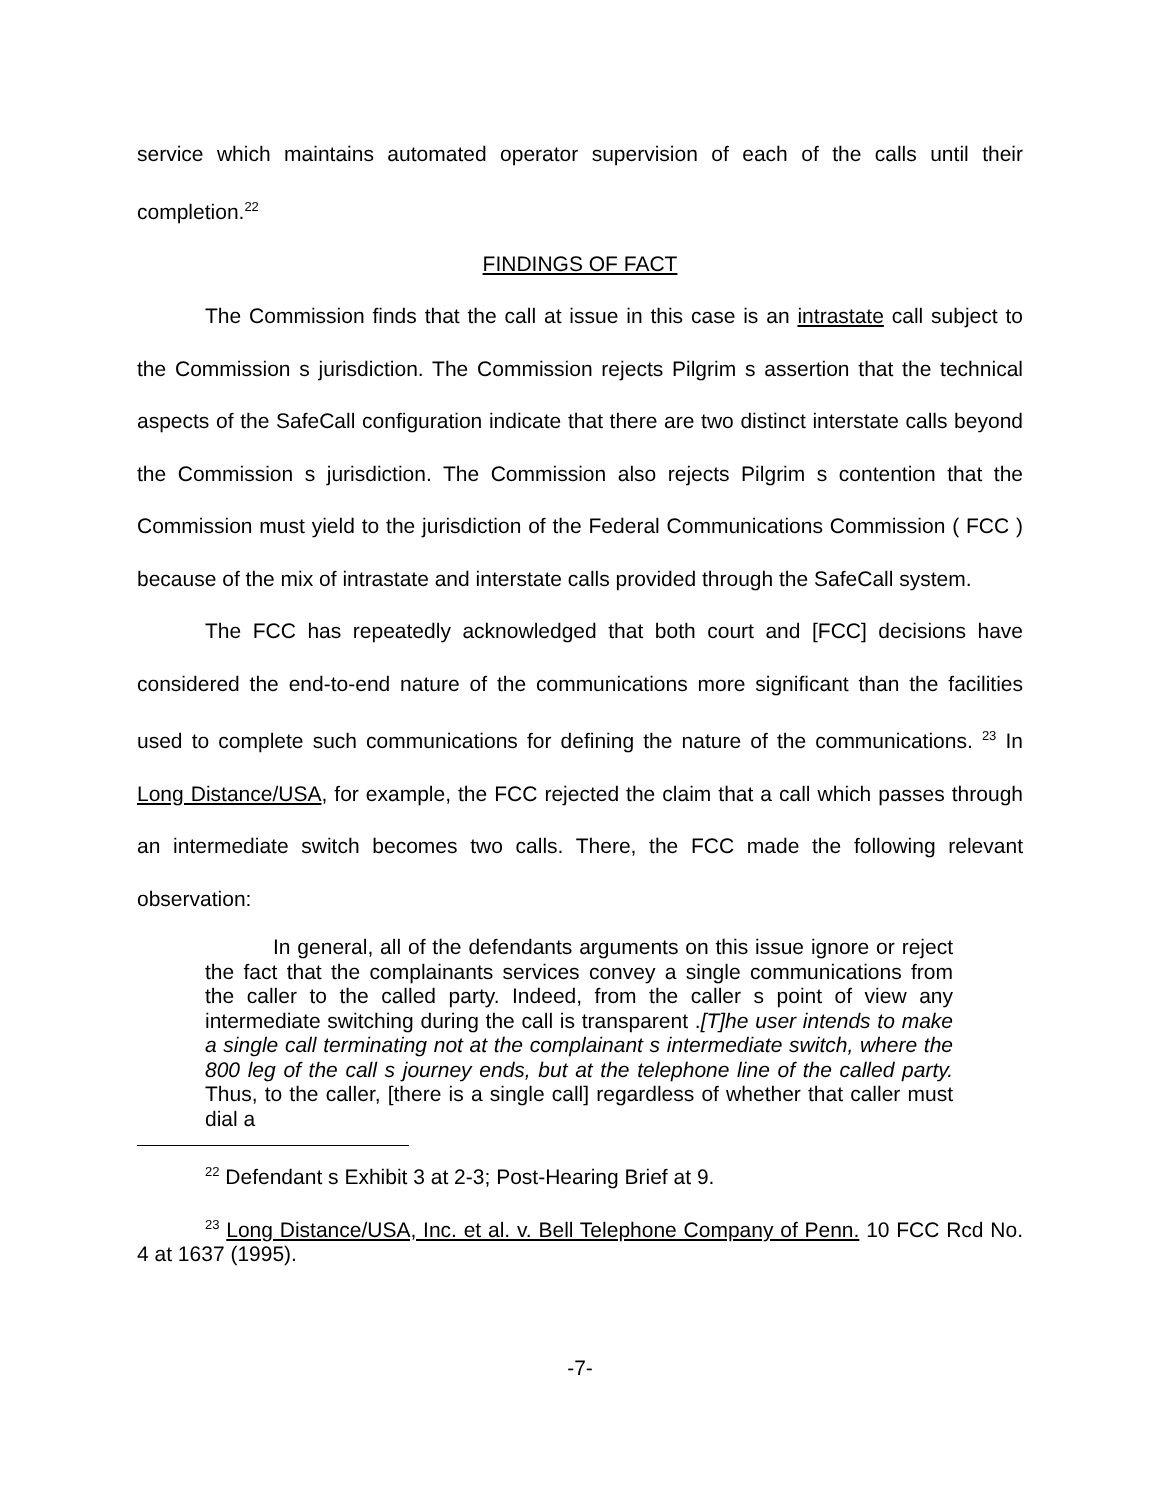service which maintains automated operator supervision of each of the calls until their completion.<sup>22</sup>
FINDINGS OF FACT
The Commission finds that the call at issue in this case is an intrastate call subject to the Commission s jurisdiction. The Commission rejects Pilgrim s assertion that the technical aspects of the SafeCall configuration indicate that there are two distinct interstate calls beyond the Commission s jurisdiction. The Commission also rejects Pilgrim s contention that the Commission must yield to the jurisdiction of the Federal Communications Commission ( FCC ) because of the mix of intrastate and interstate calls provided through the SafeCall system.
The FCC has repeatedly acknowledged that both court and [FCC] decisions have considered the end-to-end nature of the communications more significant than the facilities used to complete such communications for defining the nature of the communications. <sup>23</sup> In Long Distance/USA, for example, the FCC rejected the claim that a call which passes through an intermediate switch becomes two calls. There, the FCC made the following relevant observation:
In general, all of the defendants arguments on this issue ignore or reject the fact that the complainants services convey a single communications from the caller to the called party. Indeed, from the caller s point of view any intermediate switching during the call is transparent .[T]he user intends to make a single call terminating not at the complainant s intermediate switch, where the 800 leg of the call s journey ends, but at the telephone line of the called party. Thus, to the caller, [there is a single call] regardless of whether that caller must dial a
<sup>22</sup> Defendant s Exhibit 3 at 2-3; Post-Hearing Brief at 9.
<sup>23</sup> Long Distance/USA, Inc. et al. v. Bell Telephone Company of Penn. 10 FCC Rcd No. 4 at 1637 (1995).
-7-